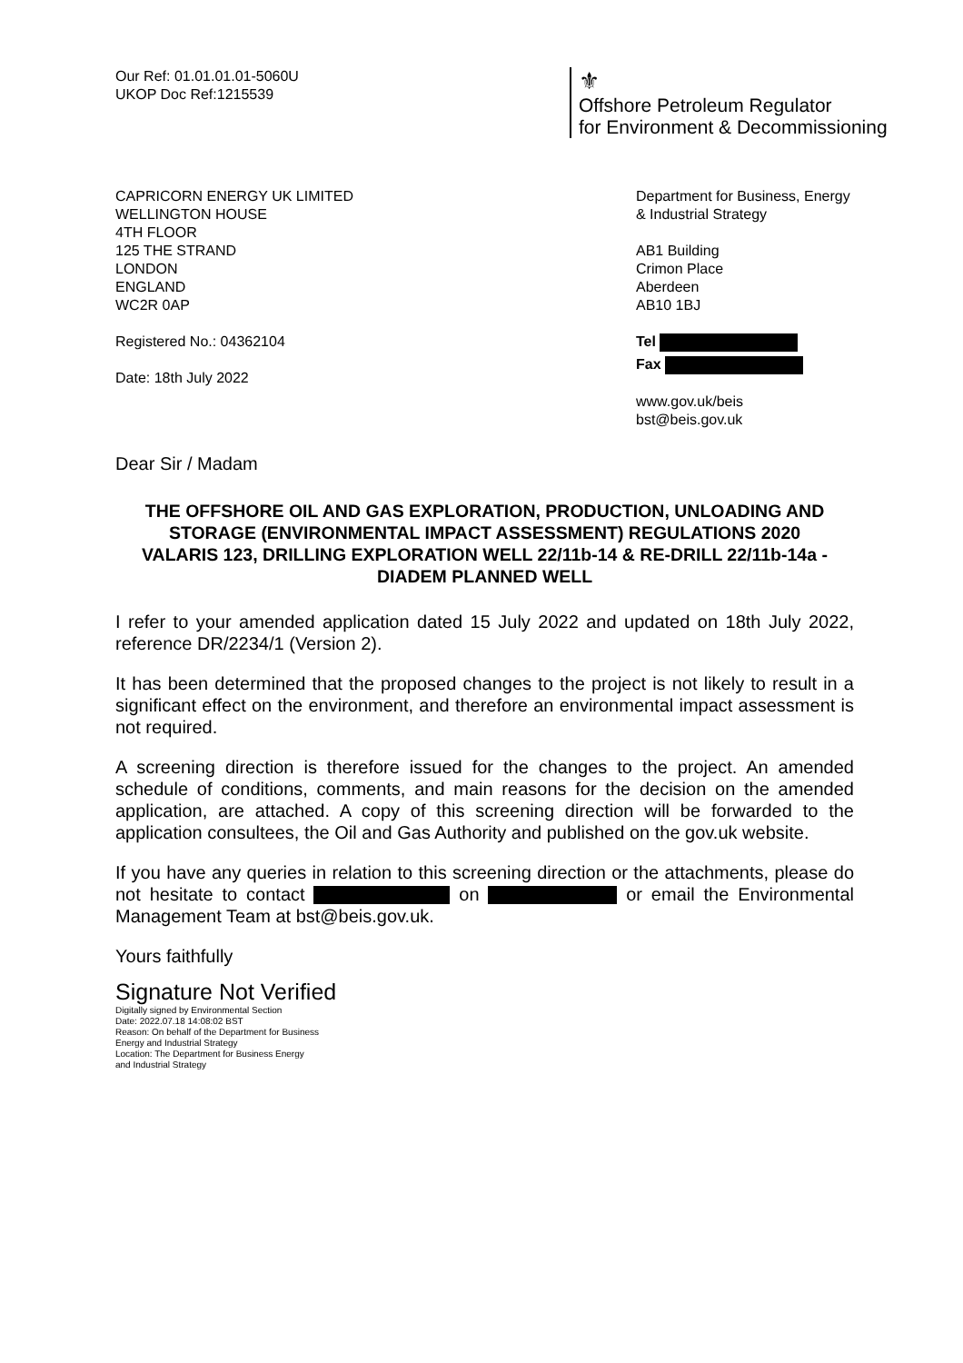Our Ref: 01.01.01.01-5060U
UKOP Doc Ref:1215539
⚜
Offshore Petroleum Regulator
for Environment & Decommissioning
CAPRICORN ENERGY UK LIMITED
WELLINGTON HOUSE
4TH FLOOR
125 THE STRAND
LONDON
ENGLAND
WC2R 0AP
Registered No.: 04362104
Date: 18th July 2022
Department for Business, Energy
& Industrial Strategy
AB1 Building
Crimon Place
Aberdeen
AB10 1BJ
Tel
Fax
www.gov.uk/beis
bst@beis.gov.uk
Dear Sir / Madam
THE OFFSHORE OIL AND GAS EXPLORATION, PRODUCTION, UNLOADING AND STORAGE (ENVIRONMENTAL IMPACT ASSESSMENT) REGULATIONS 2020
VALARIS 123, DRILLING EXPLORATION WELL 22/11b-14 & RE-DRILL 22/11b-14a - DIADEM PLANNED WELL
I refer to your amended application dated 15 July 2022 and updated on 18th July 2022, reference DR/2234/1 (Version 2).
It has been determined that the proposed changes to the project is not likely to result in a significant effect on the environment, and therefore an environmental impact assessment is not required.
A screening direction is therefore issued for the changes to the project. An amended schedule of conditions, comments, and main reasons for the decision on the amended application, are attached. A copy of this screening direction will be forwarded to the application consultees, the Oil and Gas Authority and published on the gov.uk website.
If you have any queries in relation to this screening direction or the attachments, please do not hesitate to contact on or email the Environmental Management Team at bst@beis.gov.uk.
Yours faithfully
Signature Not Verified
Digitally signed by Environmental Section
Date: 2022.07.18 14:08:02 BST
Reason: On behalf of the Department for Business
Energy and Industrial Strategy
Location: The Department for Business Energy
and Industrial Strategy